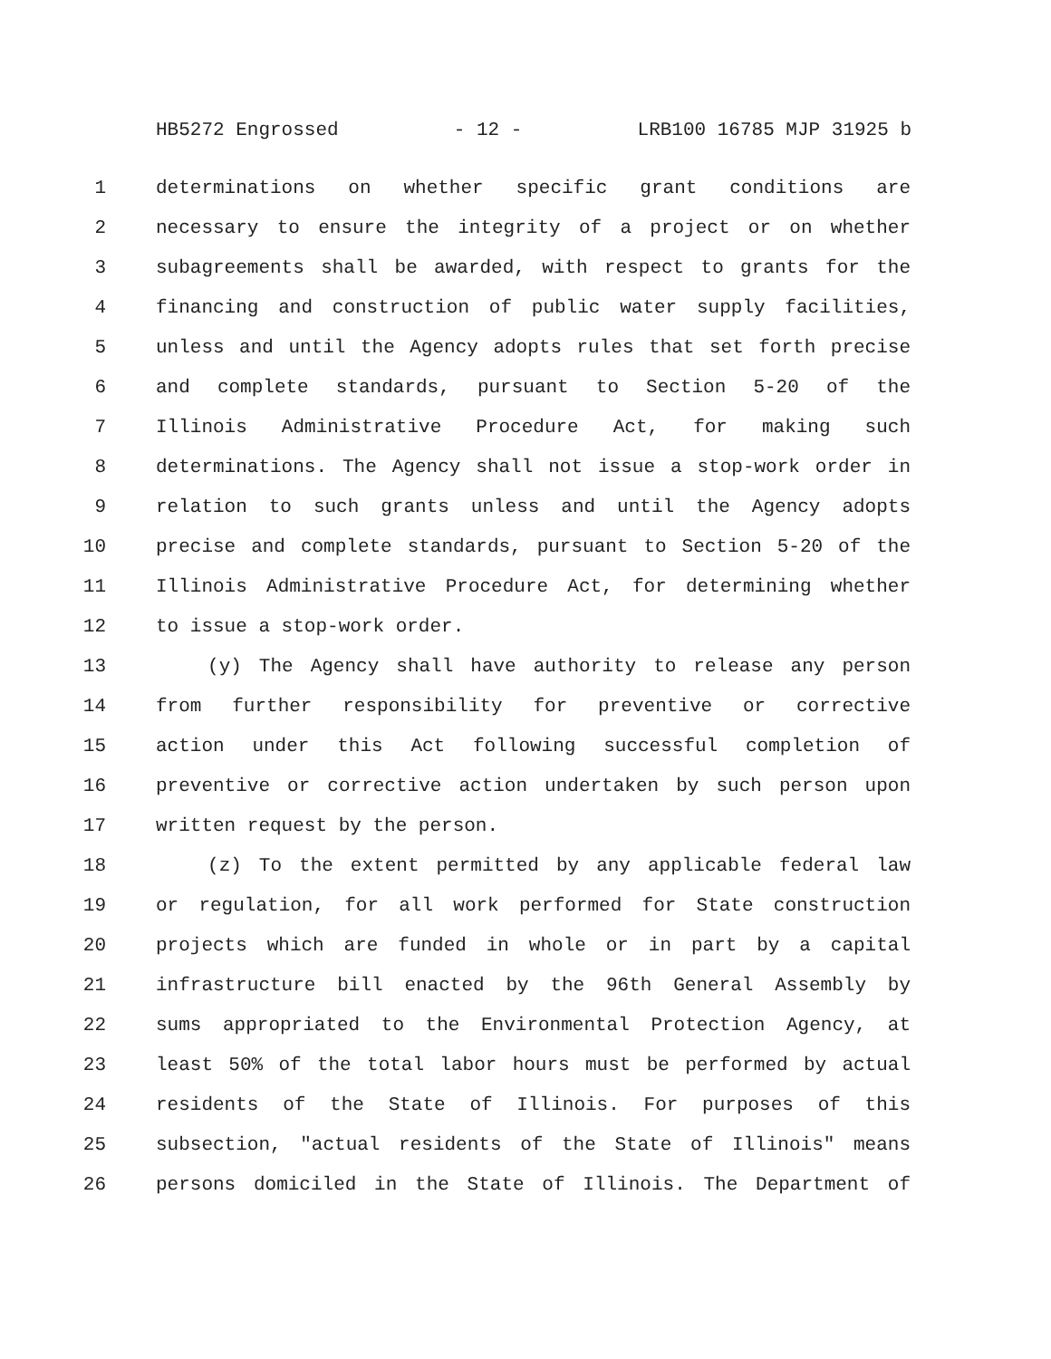HB5272 Engrossed - 12 - LRB100 16785 MJP 31925 b
1 determinations on whether specific grant conditions are
2 necessary to ensure the integrity of a project or on whether
3 subagreements shall be awarded, with respect to grants for the
4 financing and construction of public water supply facilities,
5 unless and until the Agency adopts rules that set forth precise
6 and complete standards, pursuant to Section 5-20 of the
7 Illinois Administrative Procedure Act, for making such
8 determinations. The Agency shall not issue a stop-work order in
9 relation to such grants unless and until the Agency adopts
10 precise and complete standards, pursuant to Section 5-20 of the
11 Illinois Administrative Procedure Act, for determining whether
12 to issue a stop-work order.
13 (y) The Agency shall have authority to release any person
14 from further responsibility for preventive or corrective
15 action under this Act following successful completion of
16 preventive or corrective action undertaken by such person upon
17 written request by the person.
18 (z) To the extent permitted by any applicable federal law
19 or regulation, for all work performed for State construction
20 projects which are funded in whole or in part by a capital
21 infrastructure bill enacted by the 96th General Assembly by
22 sums appropriated to the Environmental Protection Agency, at
23 least 50% of the total labor hours must be performed by actual
24 residents of the State of Illinois. For purposes of this
25 subsection, "actual residents of the State of Illinois" means
26 persons domiciled in the State of Illinois. The Department of